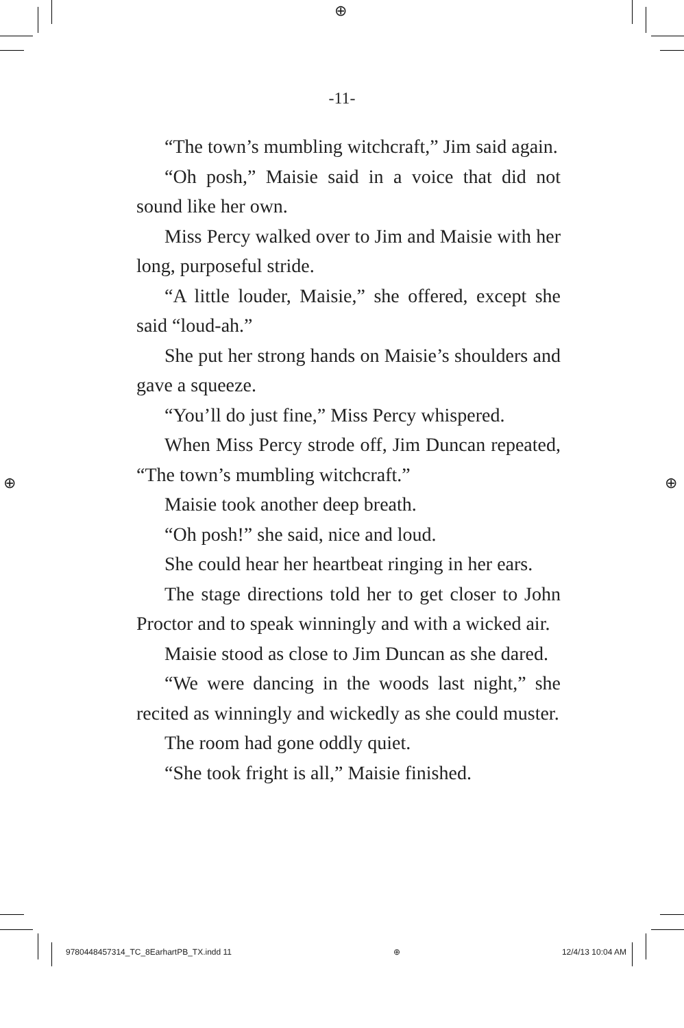⊕
⊕ ⊕
-11-
“The town’s mumbling witchcraft,” Jim said again.
“Oh posh,” Maisie said in a voice that did not sound like her own.
Miss Percy walked over to Jim and Maisie with her long, purposeful stride.
“A little louder, Maisie,” she offered, except she said “loud-ah.”
She put her strong hands on Maisie’s shoulders and gave a squeeze.
“You’ll do just fine,” Miss Percy whispered.
When Miss Percy strode off, Jim Duncan repeated, “The town’s mumbling witchcraft.”
Maisie took another deep breath.
“Oh posh!” she said, nice and loud.
She could hear her heartbeat ringing in her ears.
The stage directions told her to get closer to John Proctor and to speak winningly and with a wicked air.
Maisie stood as close to Jim Duncan as she dared.
“We were dancing in the woods last night,” she recited as winningly and wickedly as she could muster.
The room had gone oddly quiet.
“She took fright is all,” Maisie finished.
9780448457314_TC_8EarhartPB_TX.indd 11 ⊕ 12/4/13 10:04 AM